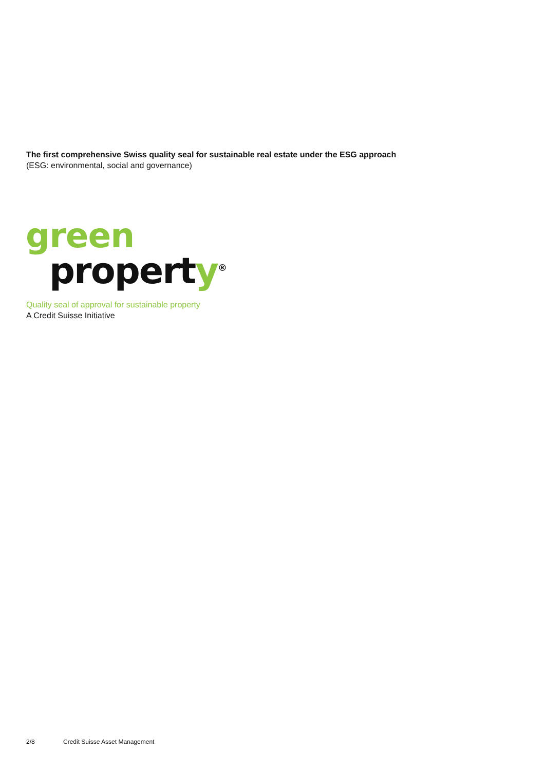The first comprehensive Swiss quality seal for sustainable real estate under the ESG approach
(ESG: environmental, social and governance)
green
property<sup>®</sup>
Quality seal of approval for sustainable property
A Credit Suisse Initiative
2/8 Credit Suisse Asset Management